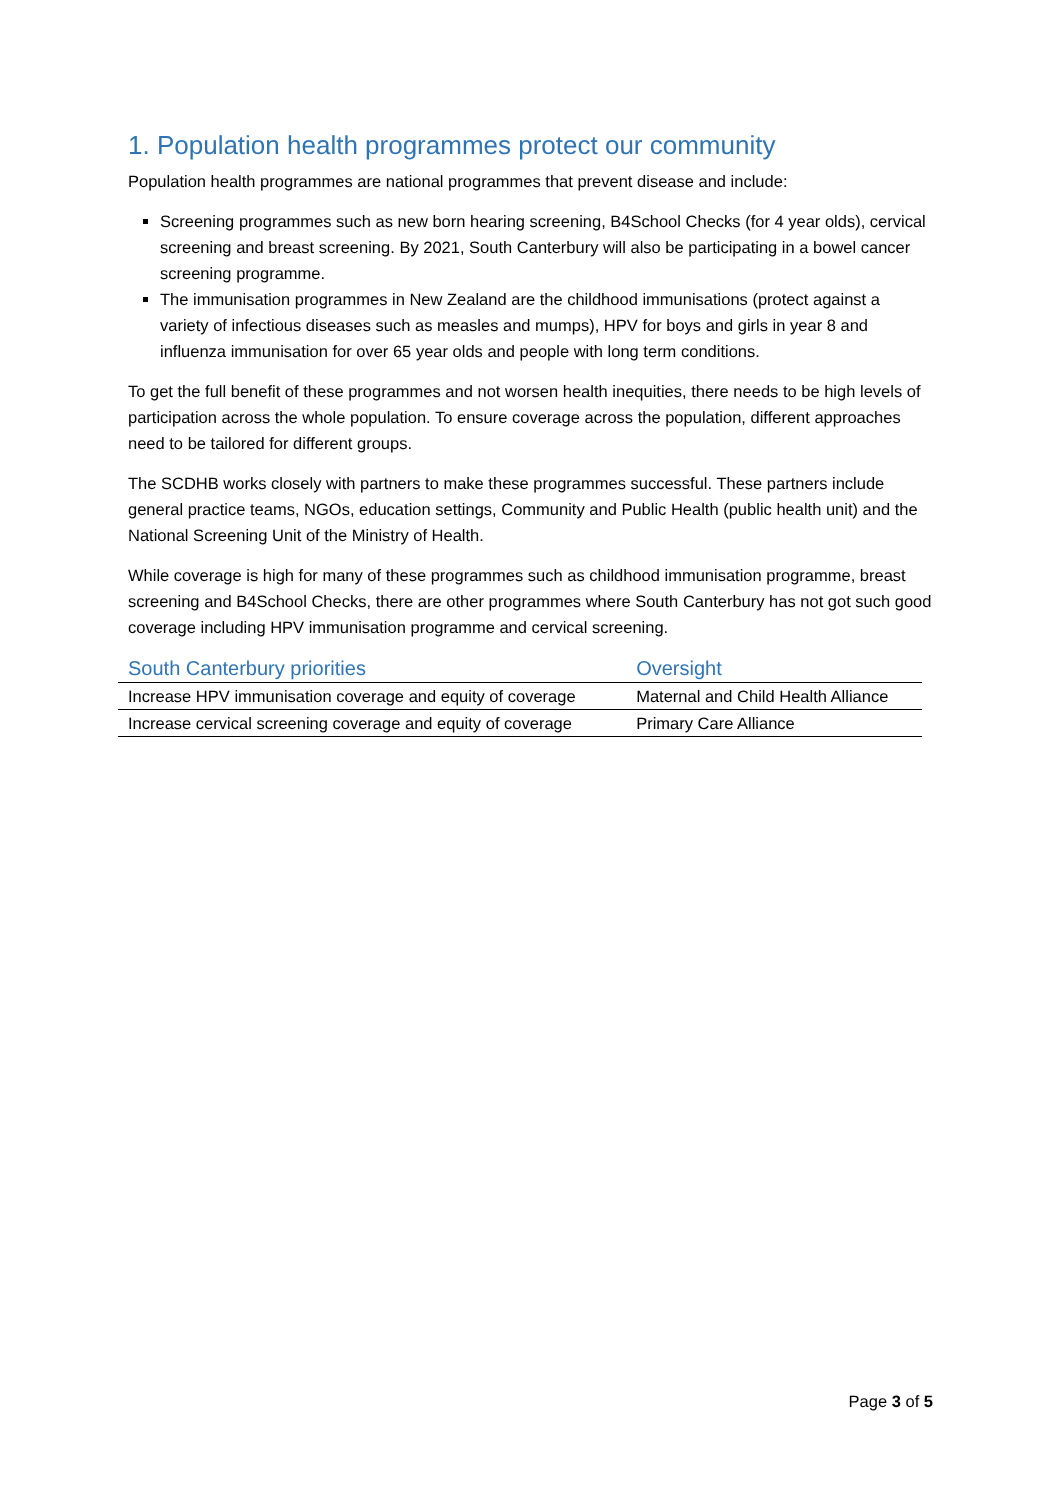1. Population health programmes protect our community
Population health programmes are national programmes that prevent disease and include:
Screening programmes such as new born hearing screening, B4School Checks (for 4 year olds), cervical screening and breast screening. By 2021, South Canterbury will also be participating in a bowel cancer screening programme.
The immunisation programmes in New Zealand are the childhood immunisations (protect against a variety of infectious diseases such as measles and mumps), HPV for boys and girls in year 8 and influenza immunisation for over 65 year olds and people with long term conditions.
To get the full benefit of these programmes and not worsen health inequities, there needs to be high levels of participation across the whole population. To ensure coverage across the population, different approaches need to be tailored for different groups.
The SCDHB works closely with partners to make these programmes successful. These partners include general practice teams, NGOs, education settings, Community and Public Health (public health unit) and the National Screening Unit of the Ministry of Health.
While coverage is high for many of these programmes such as childhood immunisation programme, breast screening and B4School Checks, there are other programmes where South Canterbury has not got such good coverage including HPV immunisation programme and cervical screening.
| South Canterbury priorities | Oversight |
| --- | --- |
| Increase HPV immunisation coverage and equity of coverage | Maternal and Child Health Alliance |
| Increase cervical screening coverage and equity of coverage | Primary Care Alliance |
Page 3 of 5